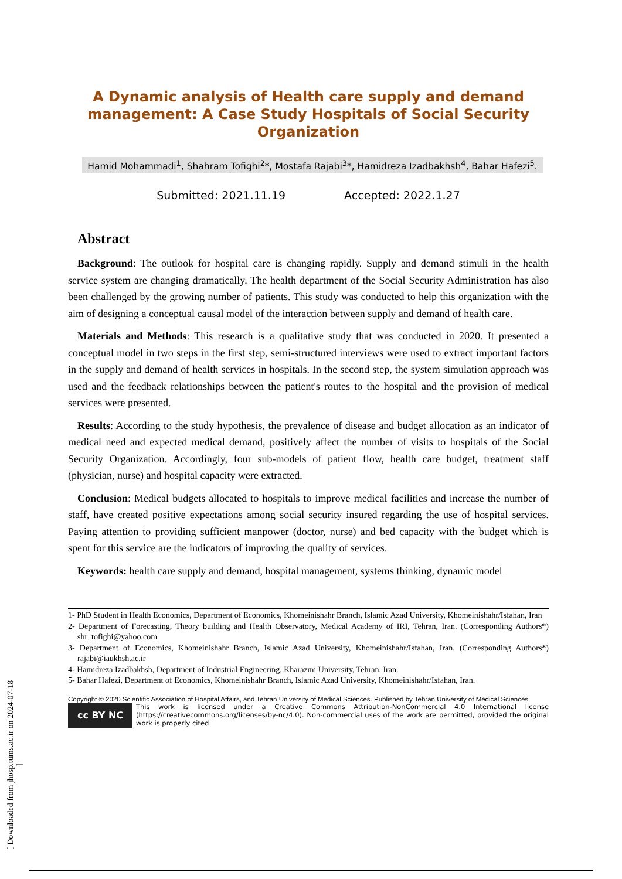[ Downloaded from jhosp.tums.ac.ir on 2024-07-18 ]
A Dynamic analysis of Health care supply and demand management: A Case Study Hospitals of Social Security Organization
Hamid Mohammadi<sup>1</sup>, Shahram Tofighi<sup>2</sup>*, Mostafa Rajabi<sup>3</sup>*, Hamidreza Izadbakhsh<sup>4</sup>, Bahar Hafezi<sup>5</sup>.
Submitted: 2021.11.19 Accepted: 2022.1.27
Abstract
Background: The outlook for hospital care is changing rapidly. Supply and demand stimuli in the health service system are changing dramatically. The health department of the Social Security Administration has also been challenged by the growing number of patients. This study was conducted to help this organization with the aim of designing a conceptual causal model of the interaction between supply and demand of health care.
Materials and Methods: This research is a qualitative study that was conducted in 2020. It presented a conceptual model in two steps in the first step, semi-structured interviews were used to extract important factors in the supply and demand of health services in hospitals. In the second step, the system simulation approach was used and the feedback relationships between the patient's routes to the hospital and the provision of medical services were presented.
Results: According to the study hypothesis, the prevalence of disease and budget allocation as an indicator of medical need and expected medical demand, positively affect the number of visits to hospitals of the Social Security Organization. Accordingly, four sub-models of patient flow, health care budget, treatment staff (physician, nurse) and hospital capacity were extracted.
Conclusion: Medical budgets allocated to hospitals to improve medical facilities and increase the number of staff, have created positive expectations among social security insured regarding the use of hospital services. Paying attention to providing sufficient manpower (doctor, nurse) and bed capacity with the budget which is spent for this service are the indicators of improving the quality of services.
Keywords: health care supply and demand, hospital management, systems thinking, dynamic model
1- PhD Student in Health Economics, Department of Economics, Khomeinishahr Branch, Islamic Azad University, Khomeinishahr/Isfahan, Iran
2- Department of Forecasting, Theory building and Health Observatory, Medical Academy of IRI, Tehran, Iran. (Corresponding Authors*) shr_tofighi@yahoo.com
3- Department of Economics, Khomeinishahr Branch, Islamic Azad University, Khomeinishahr/Isfahan, Iran. (Corresponding Authors*) rajabi@iaukhsh.ac.ir
4- Hamidreza Izadbakhsh, Department of Industrial Engineering, Kharazmi University, Tehran, Iran.
5- Bahar Hafezi, Department of Economics, Khomeinishahr Branch, Islamic Azad University, Khomeinishahr/Isfahan, Iran.
Copyright © 2020 Scientific Association of Hospital Affairs, and Tehran University of Medical Sciences. Published by Tehran University of Medical Sciences.
cc BY NC
This work is licensed under a Creative Commons Attribution-NonCommercial 4.0 International license (https://creativecommons.org/licenses/by-nc/4.0). Non-commercial uses of the work are permitted, provided the original work is properly cited